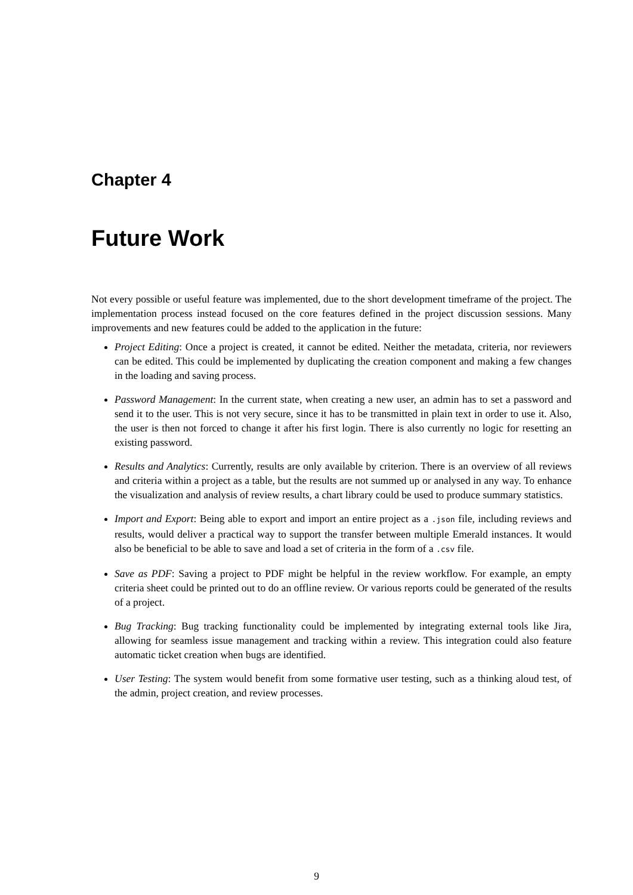Chapter 4
Future Work
Not every possible or useful feature was implemented, due to the short development timeframe of the project. The implementation process instead focused on the core features defined in the project discussion sessions. Many improvements and new features could be added to the application in the future:
Project Editing: Once a project is created, it cannot be edited. Neither the metadata, criteria, nor reviewers can be edited. This could be implemented by duplicating the creation component and making a few changes in the loading and saving process.
Password Management: In the current state, when creating a new user, an admin has to set a password and send it to the user. This is not very secure, since it has to be transmitted in plain text in order to use it. Also, the user is then not forced to change it after his first login. There is also currently no logic for resetting an existing password.
Results and Analytics: Currently, results are only available by criterion. There is an overview of all reviews and criteria within a project as a table, but the results are not summed up or analysed in any way. To enhance the visualization and analysis of review results, a chart library could be used to produce summary statistics.
Import and Export: Being able to export and import an entire project as a .json file, including reviews and results, would deliver a practical way to support the transfer between multiple Emerald instances. It would also be beneficial to be able to save and load a set of criteria in the form of a .csv file.
Save as PDF: Saving a project to PDF might be helpful in the review workflow. For example, an empty criteria sheet could be printed out to do an offline review. Or various reports could be generated of the results of a project.
Bug Tracking: Bug tracking functionality could be implemented by integrating external tools like Jira, allowing for seamless issue management and tracking within a review. This integration could also feature automatic ticket creation when bugs are identified.
User Testing: The system would benefit from some formative user testing, such as a thinking aloud test, of the admin, project creation, and review processes.
9